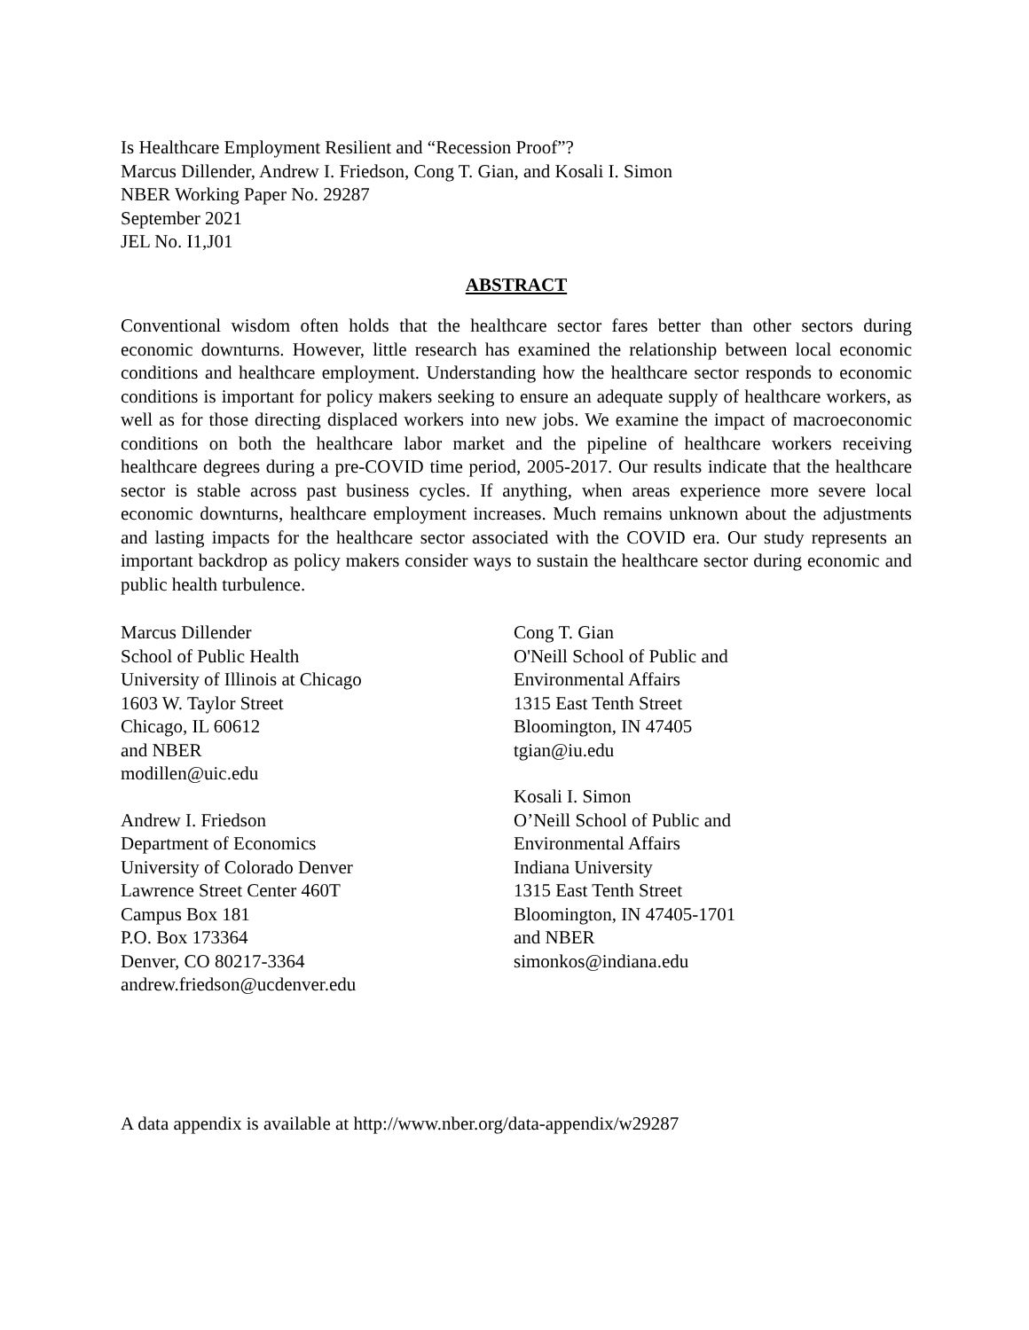Is Healthcare Employment Resilient and “Recession Proof”?
Marcus Dillender, Andrew I. Friedson, Cong T. Gian, and Kosali I. Simon
NBER Working Paper No. 29287
September 2021
JEL No. I1,J01
ABSTRACT
Conventional wisdom often holds that the healthcare sector fares better than other sectors during economic downturns. However, little research has examined the relationship between local economic conditions and healthcare employment. Understanding how the healthcare sector responds to economic conditions is important for policy makers seeking to ensure an adequate supply of healthcare workers, as well as for those directing displaced workers into new jobs. We examine the impact of macroeconomic conditions on both the healthcare labor market and the pipeline of healthcare workers receiving healthcare degrees during a pre-COVID time period, 2005-2017. Our results indicate that the healthcare sector is stable across past business cycles. If anything, when areas experience more severe local economic downturns, healthcare employment increases. Much remains unknown about the adjustments and lasting impacts for the healthcare sector associated with the COVID era. Our study represents an important backdrop as policy makers consider ways to sustain the healthcare sector during economic and public health turbulence.
Marcus Dillender
School of Public Health
University of Illinois at Chicago
1603 W. Taylor Street
Chicago, IL 60612
and NBER
modillen@uic.edu
Andrew I. Friedson
Department of Economics
University of Colorado Denver
Lawrence Street Center 460T
Campus Box 181
P.O. Box 173364
Denver, CO 80217-3364
andrew.friedson@ucdenver.edu
Cong T. Gian
O'Neill School of Public and
Environmental Affairs
1315 East Tenth Street
Bloomington, IN 47405
tgian@iu.edu
Kosali I. Simon
O’Neill School of Public and
Environmental Affairs
Indiana University
1315 East Tenth Street
Bloomington, IN 47405-1701
and NBER
simonkos@indiana.edu
A data appendix is available at http://www.nber.org/data-appendix/w29287